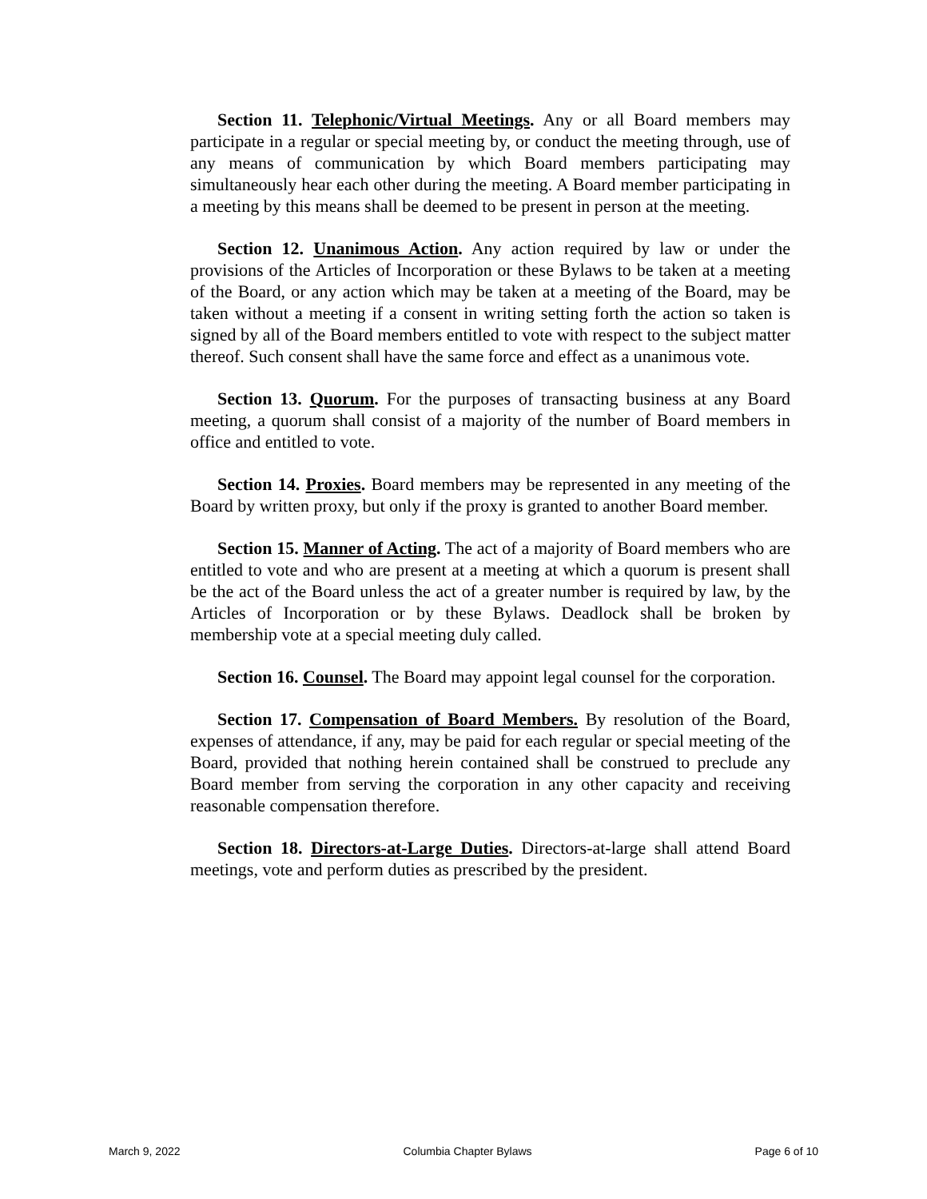Section 11. Telephonic/Virtual Meetings. Any or all Board members may participate in a regular or special meeting by, or conduct the meeting through, use of any means of communication by which Board members participating may simultaneously hear each other during the meeting. A Board member participating in a meeting by this means shall be deemed to be present in person at the meeting.
Section 12. Unanimous Action. Any action required by law or under the provisions of the Articles of Incorporation or these Bylaws to be taken at a meeting of the Board, or any action which may be taken at a meeting of the Board, may be taken without a meeting if a consent in writing setting forth the action so taken is signed by all of the Board members entitled to vote with respect to the subject matter thereof. Such consent shall have the same force and effect as a unanimous vote.
Section 13. Quorum. For the purposes of transacting business at any Board meeting, a quorum shall consist of a majority of the number of Board members in office and entitled to vote.
Section 14. Proxies. Board members may be represented in any meeting of the Board by written proxy, but only if the proxy is granted to another Board member.
Section 15. Manner of Acting. The act of a majority of Board members who are entitled to vote and who are present at a meeting at which a quorum is present shall be the act of the Board unless the act of a greater number is required by law, by the Articles of Incorporation or by these Bylaws. Deadlock shall be broken by membership vote at a special meeting duly called.
Section 16. Counsel. The Board may appoint legal counsel for the corporation.
Section 17. Compensation of Board Members. By resolution of the Board, expenses of attendance, if any, may be paid for each regular or special meeting of the Board, provided that nothing herein contained shall be construed to preclude any Board member from serving the corporation in any other capacity and receiving reasonable compensation therefore.
Section 18. Directors-at-Large Duties. Directors-at-large shall attend Board meetings, vote and perform duties as prescribed by the president.
March 9, 2022 Columbia Chapter Bylaws Page 6 of 10